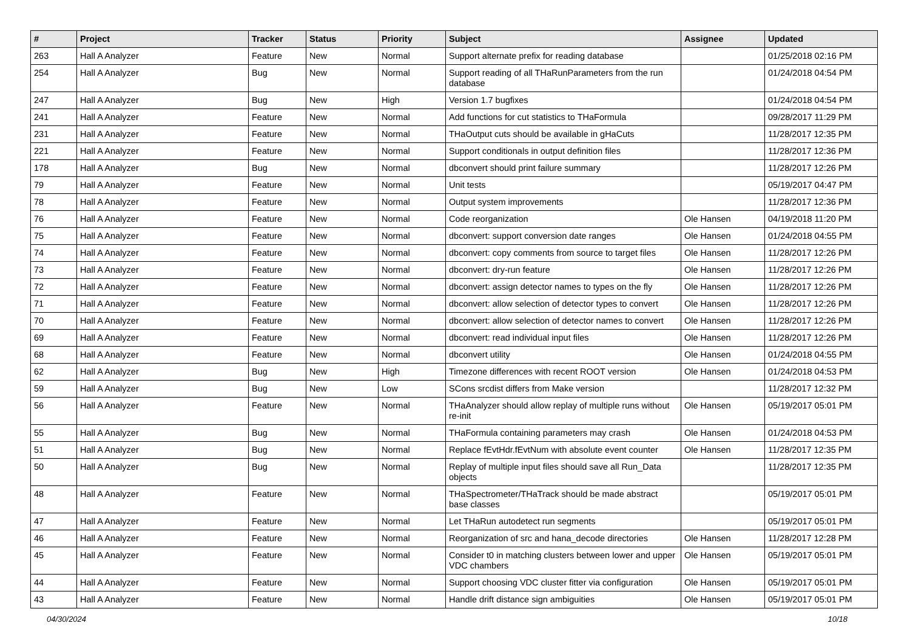| # | Project | Tracker | Status | Priority | Subject | Assignee | Updated |
| --- | --- | --- | --- | --- | --- | --- | --- |
| 263 | Hall A Analyzer | Feature | New | Normal | Support alternate prefix for reading database | | 01/25/2018 02:16 PM |
| 254 | Hall A Analyzer | Bug | New | Normal | Support reading of all THaRunParameters from the run database | | 01/24/2018 04:54 PM |
| 247 | Hall A Analyzer | Bug | New | High | Version 1.7 bugfixes | | 01/24/2018 04:54 PM |
| 241 | Hall A Analyzer | Feature | New | Normal | Add functions for cut statistics to THaFormula | | 09/28/2017 11:29 PM |
| 231 | Hall A Analyzer | Feature | New | Normal | THaOutput cuts should be available in gHaCuts | | 11/28/2017 12:35 PM |
| 221 | Hall A Analyzer | Feature | New | Normal | Support conditionals in output definition files | | 11/28/2017 12:36 PM |
| 178 | Hall A Analyzer | Bug | New | Normal | dbconvert should print failure summary | | 11/28/2017 12:26 PM |
| 79 | Hall A Analyzer | Feature | New | Normal | Unit tests | | 05/19/2017 04:47 PM |
| 78 | Hall A Analyzer | Feature | New | Normal | Output system improvements | | 11/28/2017 12:36 PM |
| 76 | Hall A Analyzer | Feature | New | Normal | Code reorganization | Ole Hansen | 04/19/2018 11:20 PM |
| 75 | Hall A Analyzer | Feature | New | Normal | dbconvert: support conversion date ranges | Ole Hansen | 01/24/2018 04:55 PM |
| 74 | Hall A Analyzer | Feature | New | Normal | dbconvert: copy comments from source to target files | Ole Hansen | 11/28/2017 12:26 PM |
| 73 | Hall A Analyzer | Feature | New | Normal | dbconvert: dry-run feature | Ole Hansen | 11/28/2017 12:26 PM |
| 72 | Hall A Analyzer | Feature | New | Normal | dbconvert: assign detector names to types on the fly | Ole Hansen | 11/28/2017 12:26 PM |
| 71 | Hall A Analyzer | Feature | New | Normal | dbconvert: allow selection of detector types to convert | Ole Hansen | 11/28/2017 12:26 PM |
| 70 | Hall A Analyzer | Feature | New | Normal | dbconvert: allow selection of detector names to convert | Ole Hansen | 11/28/2017 12:26 PM |
| 69 | Hall A Analyzer | Feature | New | Normal | dbconvert: read individual input files | Ole Hansen | 11/28/2017 12:26 PM |
| 68 | Hall A Analyzer | Feature | New | Normal | dbconvert utility | Ole Hansen | 01/24/2018 04:55 PM |
| 62 | Hall A Analyzer | Bug | New | High | Timezone differences with recent ROOT version | Ole Hansen | 01/24/2018 04:53 PM |
| 59 | Hall A Analyzer | Bug | New | Low | SCons srcdist differs from Make version | | 11/28/2017 12:32 PM |
| 56 | Hall A Analyzer | Feature | New | Normal | THaAnalyzer should allow replay of multiple runs without re-init | Ole Hansen | 05/19/2017 05:01 PM |
| 55 | Hall A Analyzer | Bug | New | Normal | THaFormula containing parameters may crash | Ole Hansen | 01/24/2018 04:53 PM |
| 51 | Hall A Analyzer | Bug | New | Normal | Replace fEvtHdr.fEvtNum with absolute event counter | Ole Hansen | 11/28/2017 12:35 PM |
| 50 | Hall A Analyzer | Bug | New | Normal | Replay of multiple input files should save all Run_Data objects | | 11/28/2017 12:35 PM |
| 48 | Hall A Analyzer | Feature | New | Normal | THaSpectrometer/THaTrack should be made abstract base classes | | 05/19/2017 05:01 PM |
| 47 | Hall A Analyzer | Feature | New | Normal | Let THaRun autodetect run segments | | 05/19/2017 05:01 PM |
| 46 | Hall A Analyzer | Feature | New | Normal | Reorganization of src and hana_decode directories | Ole Hansen | 11/28/2017 12:28 PM |
| 45 | Hall A Analyzer | Feature | New | Normal | Consider t0 in matching clusters between lower and upper VDC chambers | Ole Hansen | 05/19/2017 05:01 PM |
| 44 | Hall A Analyzer | Feature | New | Normal | Support choosing VDC cluster fitter via configuration | Ole Hansen | 05/19/2017 05:01 PM |
| 43 | Hall A Analyzer | Feature | New | Normal | Handle drift distance sign ambiguities | Ole Hansen | 05/19/2017 05:01 PM |
04/30/2024 10/18